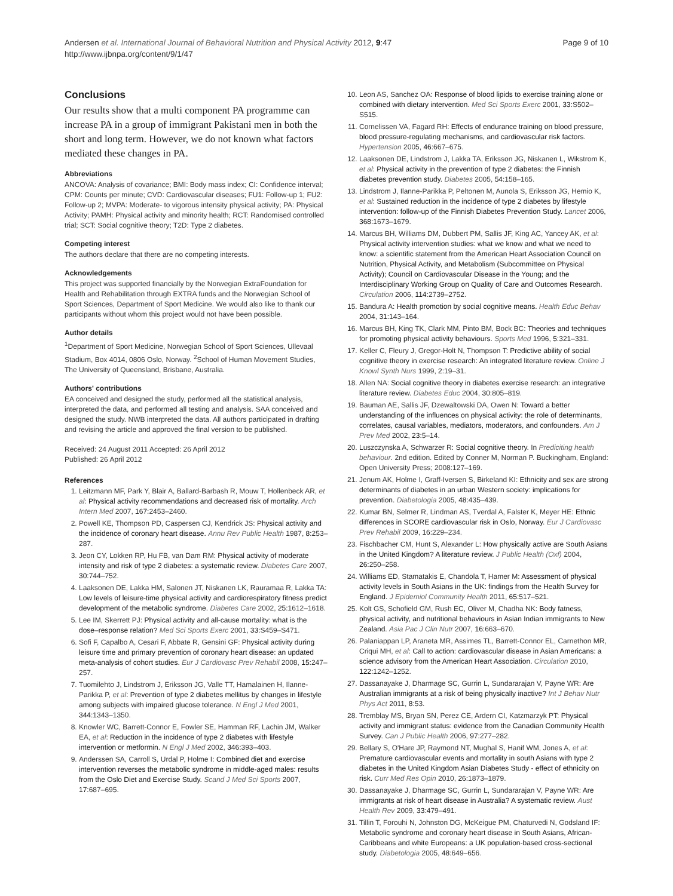Andersen et al. International Journal of Behavioral Nutrition and Physical Activity 2012, 9:47
http://www.ijbnpa.org/content/9/1/47
Page 9 of 10
Conclusions
Our results show that a multi component PA programme can increase PA in a group of immigrant Pakistani men in both the short and long term. However, we do not known what factors mediated these changes in PA.
Abbreviations
ANCOVA: Analysis of covariance; BMI: Body mass index; CI: Confidence interval; CPM: Counts per minute; CVD: Cardiovascular diseases; FU1: Follow-up 1; FU2: Follow-up 2; MVPA: Moderate- to vigorous intensity physical activity; PA: Physical Activity; PAMH: Physical activity and minority health; RCT: Randomised controlled trial; SCT: Social cognitive theory; T2D: Type 2 diabetes.
Competing interest
The authors declare that there are no competing interests.
Acknowledgements
This project was supported financially by the Norwegian ExtraFoundation for Health and Rehabilitation through EXTRA funds and the Norwegian School of Sport Sciences, Department of Sport Medicine. We would also like to thank our participants without whom this project would not have been possible.
Author details
<sup>1</sup> Department of Sport Medicine, Norwegian School of Sport Sciences, Ullevaal Stadium, Box 4014, 0806 Oslo, Norway. <sup>2</sup>School of Human Movement Studies, The University of Queensland, Brisbane, Australia.
Authors' contributions
EA conceived and designed the study, performed all the statistical analysis, interpreted the data, and performed all testing and analysis. SAA conceived and designed the study. NWB interpreted the data. All authors participated in drafting and revising the article and approved the final version to be published.
Received: 24 August 2011 Accepted: 26 April 2012
Published: 26 April 2012
References
1. Leitzmann MF, Park Y, Blair A, Ballard-Barbash R, Mouw T, Hollenbeck AR, et al: Physical activity recommendations and decreased risk of mortality. Arch Intern Med 2007, 167: 2453–2460.
2. Powell KE, Thompson PD, Caspersen CJ, Kendrick JS: Physical activity and the incidence of coronary heart disease. Annu Rev Public Health 1987, 8: 253–287.
3. Jeon CY, Lokken RP, Hu FB, van Dam RM: Physical activity of moderate intensity and risk of type 2 diabetes: a systematic review. Diabetes Care 2007, 30: 744–752.
4. Laaksonen DE, Lakka HM, Salonen JT, Niskanen LK, Rauramaa R, Lakka TA: Low levels of leisure-time physical activity and cardiorespiratory fitness predict development of the metabolic syndrome. Diabetes Care 2002, 25: 1612–1618.
5. Lee IM, Skerrett PJ: Physical activity and all-cause mortality: what is the dose–response relation? Med Sci Sports Exerc 2001, 33: S459–S471.
6. Sofi F, Capalbo A, Cesari F, Abbate R, Gensini GF: Physical activity during leisure time and primary prevention of coronary heart disease: an updated meta-analysis of cohort studies. Eur J Cardiovasc Prev Rehabil 2008, 15: 247–257.
7. Tuomilehto J, Lindstrom J, Eriksson JG, Valle TT, Hamalainen H, Ilanne-Parikka P, et al: Prevention of type 2 diabetes mellitus by changes in lifestyle among subjects with impaired glucose tolerance. N Engl J Med 2001, 344: 1343–1350.
8. Knowler WC, Barrett-Connor E, Fowler SE, Hamman RF, Lachin JM, Walker EA, et al: Reduction in the incidence of type 2 diabetes with lifestyle intervention or metformin. N Engl J Med 2002, 346: 393–403.
9. Anderssen SA, Carroll S, Urdal P, Holme I: Combined diet and exercise intervention reverses the metabolic syndrome in middle-aged males: results from the Oslo Diet and Exercise Study. Scand J Med Sci Sports 2007, 17: 687–695.
10. Leon AS, Sanchez OA: Response of blood lipids to exercise training alone or combined with dietary intervention. Med Sci Sports Exerc 2001, 33: S502–S515.
11. Cornelissen VA, Fagard RH: Effects of endurance training on blood pressure, blood pressure-regulating mechanisms, and cardiovascular risk factors. Hypertension 2005, 46: 667–675.
12. Laaksonen DE, Lindstrom J, Lakka TA, Eriksson JG, Niskanen L, Wikstrom K, et al: Physical activity in the prevention of type 2 diabetes: the Finnish diabetes prevention study. Diabetes 2005, 54: 158–165.
13. Lindstrom J, Ilanne-Parikka P, Peltonen M, Aunola S, Eriksson JG, Hemio K, et al: Sustained reduction in the incidence of type 2 diabetes by lifestyle intervention: follow-up of the Finnish Diabetes Prevention Study. Lancet 2006, 368: 1673–1679.
14. Marcus BH, Williams DM, Dubbert PM, Sallis JF, King AC, Yancey AK, et al: Physical activity intervention studies: what we know and what we need to know: a scientific statement from the American Heart Association Council on Nutrition, Physical Activity, and Metabolism (Subcommittee on Physical Activity); Council on Cardiovascular Disease in the Young; and the Interdisciplinary Working Group on Quality of Care and Outcomes Research. Circulation 2006, 114: 2739–2752.
15. Bandura A: Health promotion by social cognitive means. Health Educ Behav 2004, 31: 143–164.
16. Marcus BH, King TK, Clark MM, Pinto BM, Bock BC: Theories and techniques for promoting physical activity behaviours. Sports Med 1996, 5: 321–331.
17. Keller C, Fleury J, Gregor-Holt N, Thompson T: Predictive ability of social cognitive theory in exercise research: An integrated literature review. Online J Knowl Synth Nurs 1999, 2: 19–31.
18. Allen NA: Social cognitive theory in diabetes exercise research: an integrative literature review. Diabetes Educ 2004, 30: 805–819.
19. Bauman AE, Sallis JF, Dzewaltowski DA, Owen N: Toward a better understanding of the influences on physical activity: the role of determinants, correlates, causal variables, mediators, moderators, and confounders. Am J Prev Med 2002, 23: 5–14.
20. Luszczynska A, Schwarzer R: Social cognitive theory. In Prediciting health behaviour. 2nd edition. Edited by Conner M, Norman P. Buckingham, England: Open University Press; 2008:127–169.
21. Jenum AK, Holme I, Graff-Iversen S, Birkeland KI: Ethnicity and sex are strong determinants of diabetes in an urban Western society: implications for prevention. Diabetologia 2005, 48: 435–439.
22. Kumar BN, Selmer R, Lindman AS, Tverdal A, Falster K, Meyer HE: Ethnic differences in SCORE cardiovascular risk in Oslo, Norway. Eur J Cardiovasc Prev Rehabil 2009, 16: 229–234.
23. Fischbacher CM, Hunt S, Alexander L: How physically active are South Asians in the United Kingdom? A literature review. J Public Health (Oxf) 2004, 26: 250–258.
24. Williams ED, Stamatakis E, Chandola T, Hamer M: Assessment of physical activity levels in South Asians in the UK: findings from the Health Survey for England. J Epidemiol Community Health 2011, 65: 517–521.
25. Kolt GS, Schofield GM, Rush EC, Oliver M, Chadha NK: Body fatness, physical activity, and nutritional behaviours in Asian Indian immigrants to New Zealand. Asia Pac J Clin Nutr 2007, 16: 663–670.
26. Palaniappan LP, Araneta MR, Assimes TL, Barrett-Connor EL, Carnethon MR, Criqui MH, et al: Call to action: cardiovascular disease in Asian Americans: a science advisory from the American Heart Association. Circulation 2010, 122: 1242–1252.
27. Dassanayake J, Dharmage SC, Gurrin L, Sundararajan V, Payne WR: Are Australian immigrants at a risk of being physically inactive? Int J Behav Nutr Phys Act 2011, 8: 53.
28. Tremblay MS, Bryan SN, Perez CE, Ardern CI, Katzmarzyk PT: Physical activity and immigrant status: evidence from the Canadian Community Health Survey. Can J Public Health 2006, 97: 277–282.
29. Bellary S, O'Hare JP, Raymond NT, Mughal S, Hanif WM, Jones A, et al: Premature cardiovascular events and mortality in south Asians with type 2 diabetes in the United Kingdom Asian Diabetes Study - effect of ethnicity on risk. Curr Med Res Opin 2010, 26: 1873–1879.
30. Dassanayake J, Dharmage SC, Gurrin L, Sundararajan V, Payne WR: Are immigrants at risk of heart disease in Australia? A systematic review. Aust Health Rev 2009, 33: 479–491.
31. Tillin T, Forouhi N, Johnston DG, McKeigue PM, Chaturvedi N, Godsland IF: Metabolic syndrome and coronary heart disease in South Asians, African-Caribbeans and white Europeans: a UK population-based cross-sectional study. Diabetologia 2005, 48: 649–656.